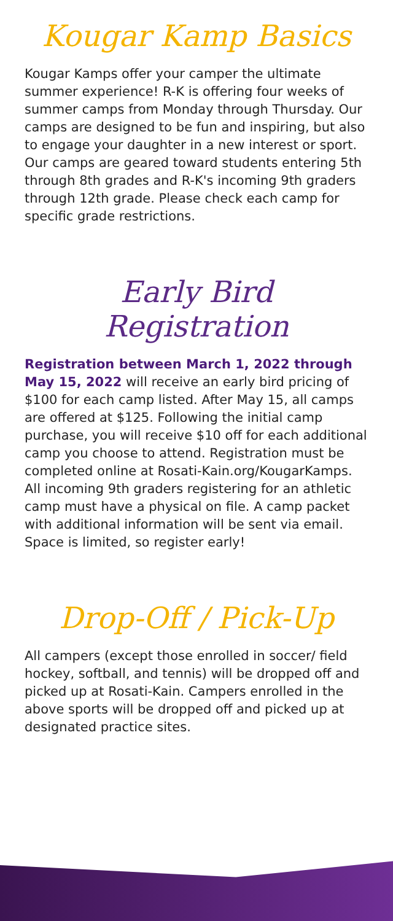Kougar Kamp Basics
Kougar Kamps offer your camper the ultimate summer experience! R-K is offering four weeks of summer camps from Monday through Thursday. Our camps are designed to be fun and inspiring, but also to engage your daughter in a new interest or sport. Our camps are geared toward students entering 5th through 8th grades and R-K's incoming 9th graders through 12th grade. Please check each camp for specific grade restrictions.
Early Bird Registration
Registration between March 1, 2022 through May 15, 2022 will receive an early bird pricing of $100 for each camp listed. After May 15, all camps are offered at $125. Following the initial camp purchase, you will receive $10 off for each additional camp you choose to attend. Registration must be completed online at Rosati-Kain.org/KougarKamps. All incoming 9th graders registering for an athletic camp must have a physical on file. A camp packet with additional information will be sent via email. Space is limited, so register early!
Drop-Off / Pick-Up
All campers (except those enrolled in soccer/ field hockey, softball, and tennis) will be dropped off and picked up at Rosati-Kain. Campers enrolled in the above sports will be dropped off and picked up at designated practice sites.